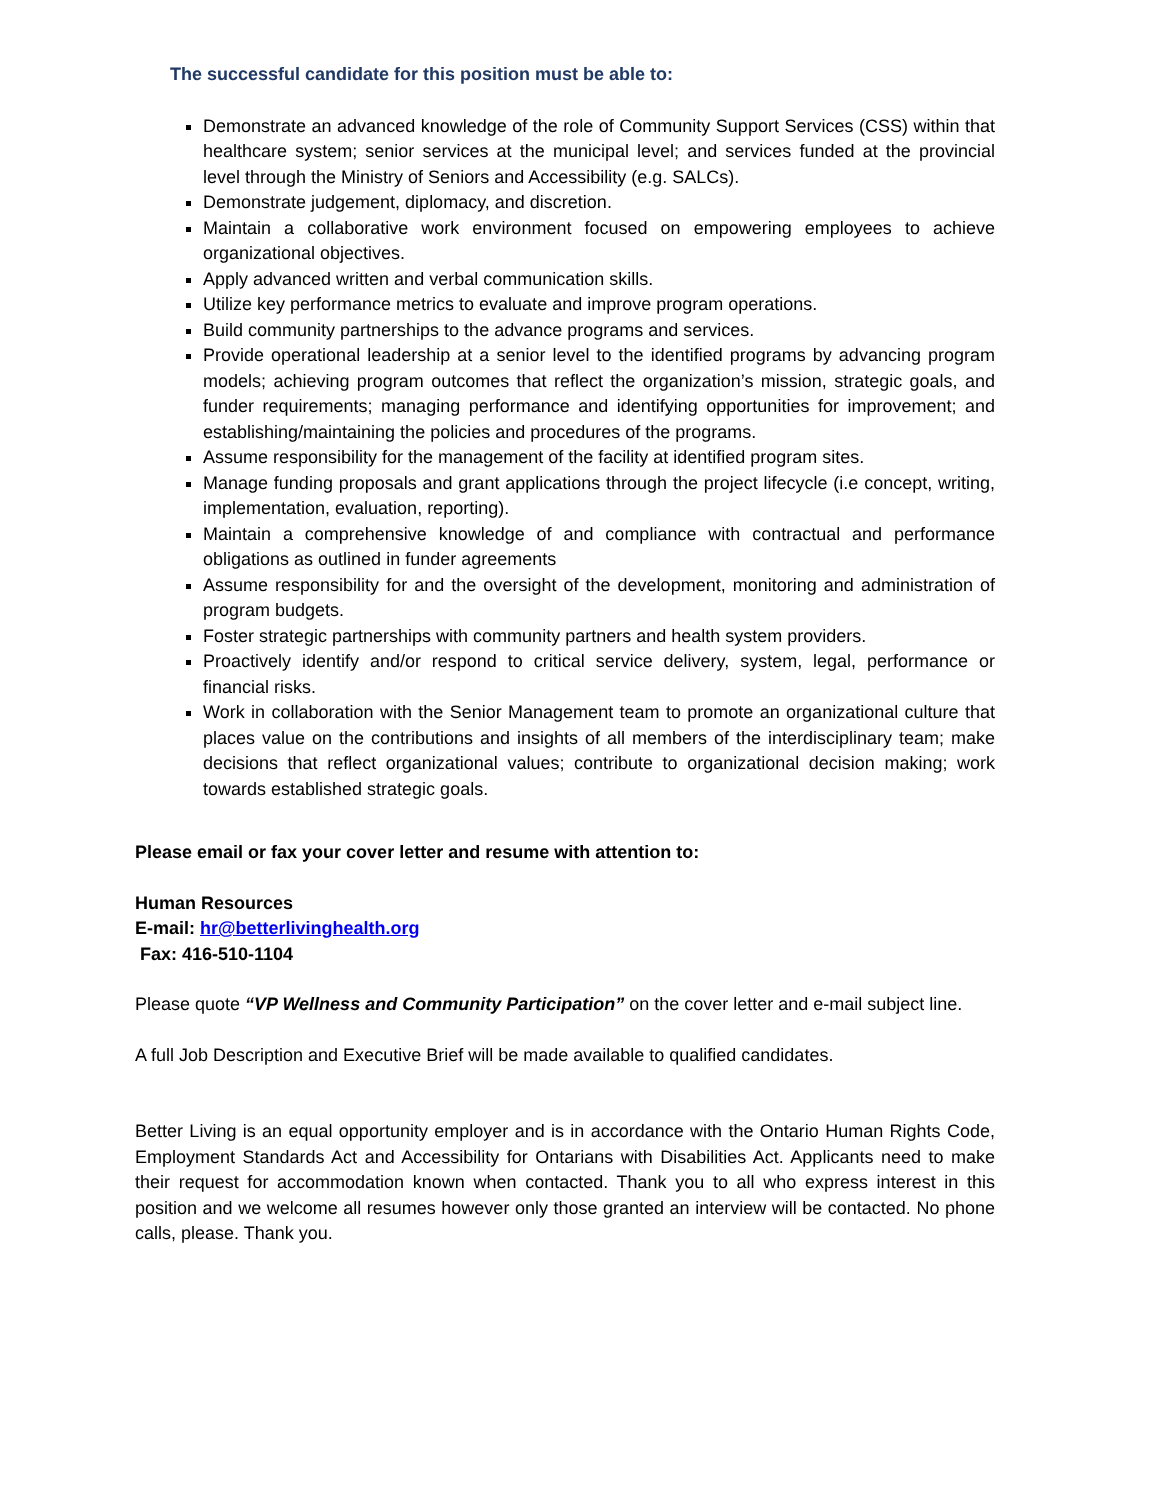The successful candidate for this position must be able to:
Demonstrate an advanced knowledge of the role of Community Support Services (CSS) within that healthcare system; senior services at the municipal level; and services funded at the provincial level through the Ministry of Seniors and Accessibility (e.g. SALCs).
Demonstrate judgement, diplomacy, and discretion.
Maintain a collaborative work environment focused on empowering employees to achieve organizational objectives.
Apply advanced written and verbal communication skills.
Utilize key performance metrics to evaluate and improve program operations.
Build community partnerships to the advance programs and services.
Provide operational leadership at a senior level to the identified programs by advancing program models; achieving program outcomes that reflect the organization’s mission, strategic goals, and funder requirements; managing performance and identifying opportunities for improvement; and establishing/maintaining the policies and procedures of the programs.
Assume responsibility for the management of the facility at identified program sites.
Manage funding proposals and grant applications through the project lifecycle (i.e concept, writing, implementation, evaluation, reporting).
Maintain a comprehensive knowledge of and compliance with contractual and performance obligations as outlined in funder agreements
Assume responsibility for and the oversight of the development, monitoring and administration of program budgets.
Foster strategic partnerships with community partners and health system providers.
Proactively identify and/or respond to critical service delivery, system, legal, performance or financial risks.
Work in collaboration with the Senior Management team to promote an organizational culture that places value on the contributions and insights of all members of the interdisciplinary team; make decisions that reflect organizational values; contribute to organizational decision making; work towards established strategic goals.
Please email or fax your cover letter and resume with attention to:
Human Resources
E-mail: hr@betterlivinghealth.org
Fax: 416-510-1104
Please quote “VP Wellness and Community Participation” on the cover letter and e-mail subject line.
A full Job Description and Executive Brief will be made available to qualified candidates.
Better Living is an equal opportunity employer and is in accordance with the Ontario Human Rights Code, Employment Standards Act and Accessibility for Ontarians with Disabilities Act. Applicants need to make their request for accommodation known when contacted. Thank you to all who express interest in this position and we welcome all resumes however only those granted an interview will be contacted. No phone calls, please. Thank you.